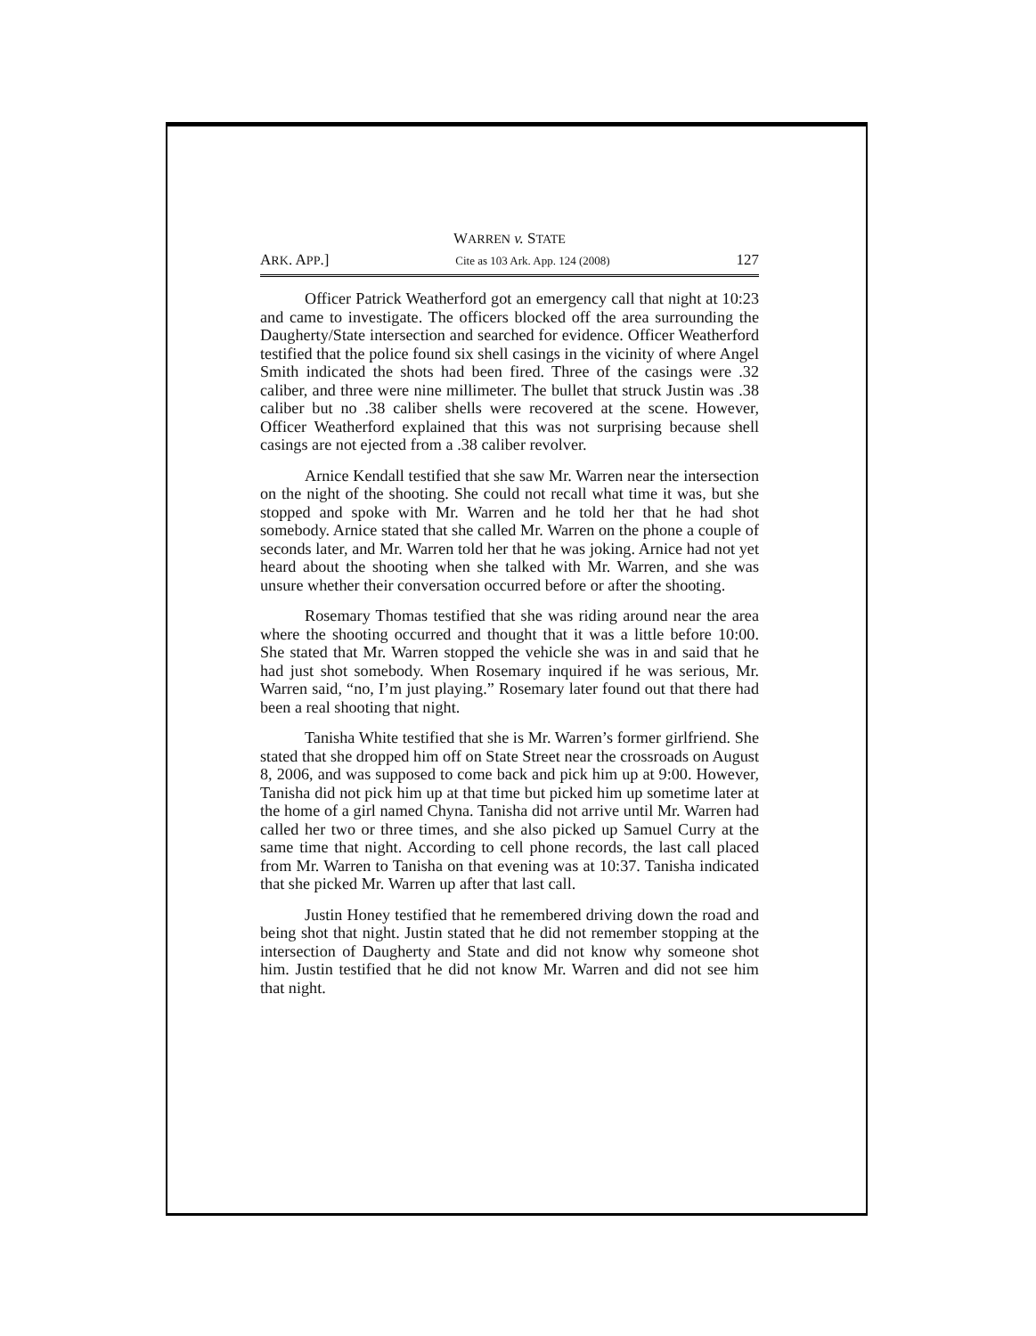WARREN v. STATE
ARK. APP.] Cite as 103 Ark. App. 124 (2008) 127
Officer Patrick Weatherford got an emergency call that night at 10:23 and came to investigate. The officers blocked off the area surrounding the Daugherty/State intersection and searched for evidence. Officer Weatherford testified that the police found six shell casings in the vicinity of where Angel Smith indicated the shots had been fired. Three of the casings were .32 caliber, and three were nine millimeter. The bullet that struck Justin was .38 caliber but no .38 caliber shells were recovered at the scene. However, Officer Weatherford explained that this was not surprising because shell casings are not ejected from a .38 caliber revolver.
Arnice Kendall testified that she saw Mr. Warren near the intersection on the night of the shooting. She could not recall what time it was, but she stopped and spoke with Mr. Warren and he told her that he had shot somebody. Arnice stated that she called Mr. Warren on the phone a couple of seconds later, and Mr. Warren told her that he was joking. Arnice had not yet heard about the shooting when she talked with Mr. Warren, and she was unsure whether their conversation occurred before or after the shooting.
Rosemary Thomas testified that she was riding around near the area where the shooting occurred and thought that it was a little before 10:00. She stated that Mr. Warren stopped the vehicle she was in and said that he had just shot somebody. When Rosemary inquired if he was serious, Mr. Warren said, “no, I’m just playing.” Rosemary later found out that there had been a real shooting that night.
Tanisha White testified that she is Mr. Warren’s former girlfriend. She stated that she dropped him off on State Street near the crossroads on August 8, 2006, and was supposed to come back and pick him up at 9:00. However, Tanisha did not pick him up at that time but picked him up sometime later at the home of a girl named Chyna. Tanisha did not arrive until Mr. Warren had called her two or three times, and she also picked up Samuel Curry at the same time that night. According to cell phone records, the last call placed from Mr. Warren to Tanisha on that evening was at 10:37. Tanisha indicated that she picked Mr. Warren up after that last call.
Justin Honey testified that he remembered driving down the road and being shot that night. Justin stated that he did not remember stopping at the intersection of Daugherty and State and did not know why someone shot him. Justin testified that he did not know Mr. Warren and did not see him that night.